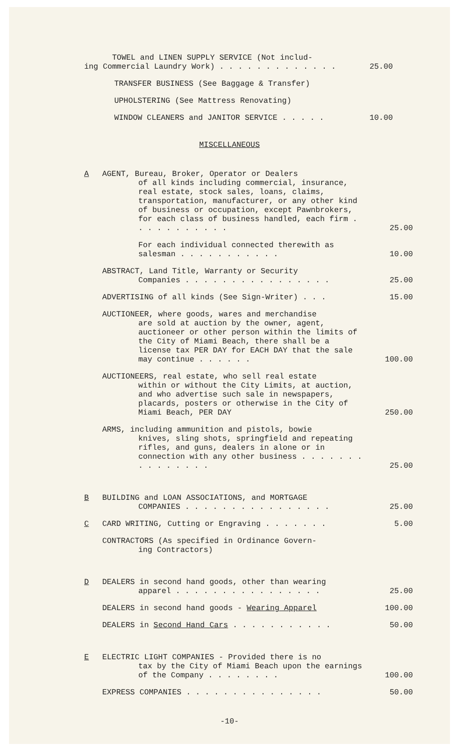TOWEL and LINEN SUPPLY SERVICE (Not includ-
ing Commercial Laundry Work) . . . . . . . . . . . . .
25.00
TRANSFER BUSINESS (See Baggage & Transfer)
UPHOLSTERING (See Mattress Renovating)
WINDOW CLEANERS and JANITOR SERVICE . . . . . 10.00
MISCELLANEOUS
A AGENT, Bureau, Broker, Operator or Dealers
of all kinds including commercial, insurance, real estate, stock sales, loans, claims, transportation, manufacturer, or any other kind of business or occupation, except Pawnbrokers, for each class of business handled, each firm . . . . . . . . . . .
25.00
For each individual connected therewith as salesman . . . . . . . . . . .
10.00
ABSTRACT, Land Title, Warranty or Security
Companies . . . . . . . . . . . . . . . .
25.00
ADVERTISING of all kinds (See Sign-Writer) . . . 15.00
AUCTIONEER, where goods, wares and merchandise
are sold at auction by the owner, agent, auctioneer or other person within the limits of the City of Miami Beach, there shall be a license tax PER DAY for EACH DAY that the sale may continue . . . . . .
100.00
AUCTIONEERS, real estate, who sell real estate
within or without the City Limits, at auction, and who advertise such sale in newspapers, placards, posters or otherwise in the City of Miami Beach, PER DAY
250.00
ARMS, including ammunition and pistols, bowie
knives, sling shots, springfield and repeating rifles, and guns, dealers in alone or in connection with any other business . . . . . . . . . . . . . . .
25.00
B BUILDING and LOAN ASSOCIATIONS, and MORTGAGE
COMPANIES . . . . . . . . . . . . . . . .
25.00
C CARD WRITING, Cutting or Engraving . . . . . . . 5.00
CONTRACTORS (As specified in Ordinance Govern-
ing Contractors)
D DEALERS in second hand goods, other than wearing
apparel . . . . . . . . . . . . . . . .
25.00
DEALERS in second hand goods - Wearing Apparel 100.00
DEALERS in Second Hand Cars . . . . . . . . . . . 50.00
E ELECTRIC LIGHT COMPANIES - Provided there is no
tax by the City of Miami Beach upon the earnings of the Company . . . . . . . .
100.00
EXPRESS COMPANIES . . . . . . . . . . . . . . . 50.00
-10-